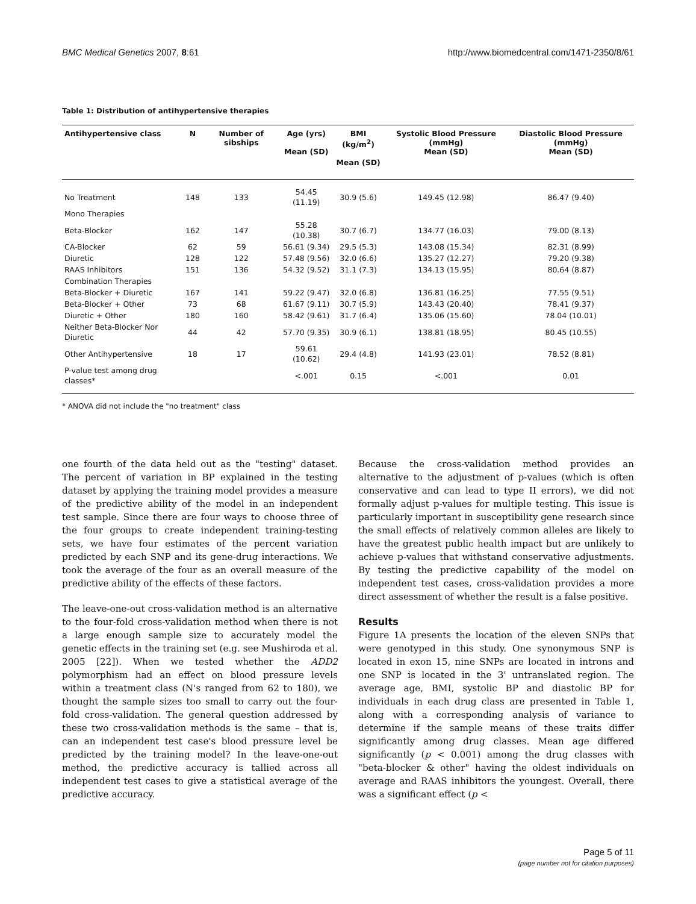BMC Medical Genetics 2007, 8:61 http://www.biomedcentral.com/1471-2350/8/61
Table 1: Distribution of antihypertensive therapies
| Antihypertensive class | N | Number of sibships | Age (yrs) Mean (SD) | BMI (kg/m<sup>2</sup>) Mean (SD) | Systolic Blood Pressure (mmHg) Mean (SD) | Diastolic Blood Pressure (mmHg) Mean (SD) |
| --- | --- | --- | --- | --- | --- | --- |
| No Treatment | 148 | 133 | 54.45 (11.19) | 30.9 (5.6) | 149.45 (12.98) | 86.47 (9.40) |
| Mono Therapies | | | | | | |
| Beta-Blocker | 162 | 147 | 55.28 (10.38) | 30.7 (6.7) | 134.77 (16.03) | 79.00 (8.13) |
| CA-Blocker | 62 | 59 | 56.61 (9.34) | 29.5 (5.3) | 143.08 (15.34) | 82.31 (8.99) |
| Diuretic | 128 | 122 | 57.48 (9.56) | 32.0 (6.6) | 135.27 (12.27) | 79.20 (9.38) |
| RAAS Inhibitors | 151 | 136 | 54.32 (9.52) | 31.1 (7.3) | 134.13 (15.95) | 80.64 (8.87) |
| Combination Therapies | | | | | | |
| Beta-Blocker + Diuretic | 167 | 141 | 59.22 (9.47) | 32.0 (6.8) | 136.81 (16.25) | 77.55 (9.51) |
| Beta-Blocker + Other | 73 | 68 | 61.67 (9.11) | 30.7 (5.9) | 143.43 (20.40) | 78.41 (9.37) |
| Diuretic + Other | 180 | 160 | 58.42 (9.61) | 31.7 (6.4) | 135.06 (15.60) | 78.04 (10.01) |
| Neither Beta-Blocker Nor Diuretic | 44 | 42 | 57.70 (9.35) | 30.9 (6.1) | 138.81 (18.95) | 80.45 (10.55) |
| Other Antihypertensive | 18 | 17 | 59.61 (10.62) | 29.4 (4.8) | 141.93 (23.01) | 78.52 (8.81) |
| P-value test among drug classes* | | | <.001 | 0.15 | <.001 | 0.01 |
* ANOVA did not include the "no treatment" class
one fourth of the data held out as the "testing" dataset. The percent of variation in BP explained in the testing dataset by applying the training model provides a measure of the predictive ability of the model in an independent test sample. Since there are four ways to choose three of the four groups to create independent training-testing sets, we have four estimates of the percent variation predicted by each SNP and its gene-drug interactions. We took the average of the four as an overall measure of the predictive ability of the effects of these factors.
The leave-one-out cross-validation method is an alternative to the four-fold cross-validation method when there is not a large enough sample size to accurately model the genetic effects in the training set (e.g. see Mushiroda et al. 2005 [22]). When we tested whether the ADD2 polymorphism had an effect on blood pressure levels within a treatment class (N's ranged from 62 to 180), we thought the sample sizes too small to carry out the four-fold cross-validation. The general question addressed by these two cross-validation methods is the same – that is, can an independent test case's blood pressure level be predicted by the training model? In the leave-one-out method, the predictive accuracy is tallied across all independent test cases to give a statistical average of the predictive accuracy.
Because the cross-validation method provides an alternative to the adjustment of p-values (which is often conservative and can lead to type II errors), we did not formally adjust p-values for multiple testing. This issue is particularly important in susceptibility gene research since the small effects of relatively common alleles are likely to have the greatest public health impact but are unlikely to achieve p-values that withstand conservative adjustments. By testing the predictive capability of the model on independent test cases, cross-validation provides a more direct assessment of whether the result is a false positive.
Results
Figure 1A presents the location of the eleven SNPs that were genotyped in this study. One synonymous SNP is located in exon 15, nine SNPs are located in introns and one SNP is located in the 3' untranslated region. The average age, BMI, systolic BP and diastolic BP for individuals in each drug class are presented in Table 1, along with a corresponding analysis of variance to determine if the sample means of these traits differ significantly among drug classes. Mean age differed significantly (p < 0.001) among the drug classes with "beta-blocker & other" having the oldest individuals on average and RAAS inhibitors the youngest. Overall, there was a significant effect (p <
Page 5 of 11
(page number not for citation purposes)